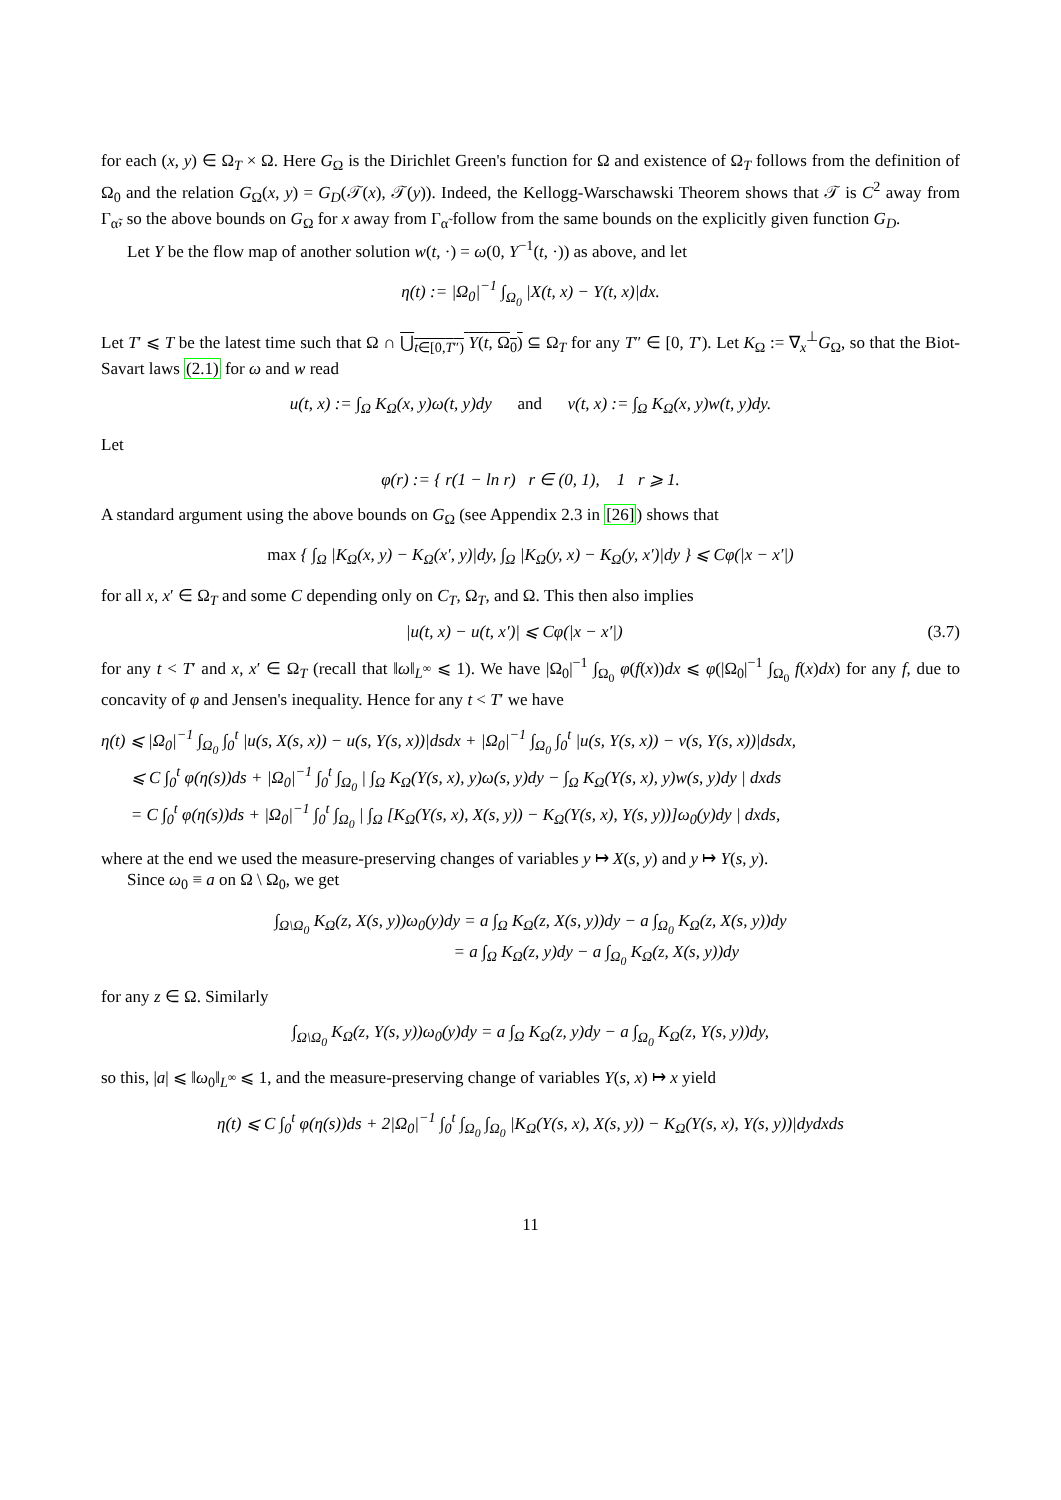for each (x, y) ∈ Ω<sub>T</sub> × Ω. Here G<sub>Ω</sub> is the Dirichlet Green's function for Ω and existence of Ω<sub>T</sub> follows from the definition of Ω<sub>0</sub> and the relation G<sub>Ω</sub>(x, y) = G<sub>D</sub>(𝒯(x), 𝒯(y)). Indeed, the Kellogg-Warschawski Theorem shows that 𝒯 is C<sup>2</sup> away from Γ<sub>α̃</sub>, so the above bounds on G<sub>Ω</sub> for x away from Γ<sub>α̃</sub> follow from the same bounds on the explicitly given function G<sub>D</sub>.
Let Y be the flow map of another solution w(t, ·) = ω(0, Y<sup>−1</sup>(t, ·)) as above, and let
η(t) := |Ω<sub>0</sub>|<sup>−1</sup> ∫<sub>Ω<sub>0</sub></sub> |X(t, x) − Y(t, x)|dx.
Let T′ ⩽ T be the latest time such that Ω ∩ ⋃<sub>t∈[0,T″)</sub> Y(t, Ω<sub>0</sub>) ⊆ Ω<sub>T</sub> for any T″ ∈ [0, T′). Let K<sub>Ω</sub> := ∇<sub>x</sub><sup>⊥</sup>G<sub>Ω</sub>, so that the Biot-Savart laws (2.1) for ω and w read
u(t, x) := ∫<sub>Ω</sub> K<sub>Ω</sub>(x, y)ω(t, y)dy and v(t, x) := ∫<sub>Ω</sub> K<sub>Ω</sub>(x, y)w(t, y)dy.
Let
φ(r) := { r(1 − ln r) r ∈ (0, 1), 1 r ⩾ 1.
A standard argument using the above bounds on G<sub>Ω</sub> (see Appendix 2.3 in [26]) shows that
max { ∫<sub>Ω</sub> |K<sub>Ω</sub>(x, y) − K<sub>Ω</sub>(x′, y)|dy, ∫<sub>Ω</sub> |K<sub>Ω</sub>(y, x) − K<sub>Ω</sub>(y, x′)|dy } ⩽ Cφ(|x − x′|)
for all x, x′ ∈ Ω<sub>T</sub> and some C depending only on C<sub>T</sub>, Ω<sub>T</sub>, and Ω. This then also implies
|u(t, x) − u(t, x′)| ⩽ Cφ(|x − x′|) (3.7)
for any t < T′ and x, x′ ∈ Ω<sub>T</sub> (recall that ‖ω‖<sub>L<sup>∞</sup></sub> ⩽ 1). We have |Ω<sub>0</sub>|<sup>−1</sup> ∫<sub>Ω<sub>0</sub></sub> φ(f(x))dx ⩽ φ(|Ω<sub>0</sub>|<sup>−1</sup> ∫<sub>Ω<sub>0</sub></sub> f(x)dx) for any f, due to concavity of φ and Jensen's inequality. Hence for any t < T′ we have
η(t) ⩽ |Ω<sub>0</sub>|<sup>−1</sup> ∫<sub>Ω<sub>0</sub></sub> ∫<sub>0</sub><sup>t</sup> |u(s, X(s, x)) − u(s, Y(s, x))|dsdx + |Ω<sub>0</sub>|<sup>−1</sup> ∫<sub>Ω<sub>0</sub></sub> ∫<sub>0</sub><sup>t</sup> |u(s, Y(s, x)) − v(s, Y(s, x))|dsdx,
⩽ C ∫<sub>0</sub><sup>t</sup> φ(η(s))ds + |Ω<sub>0</sub>|<sup>−1</sup> ∫<sub>0</sub><sup>t</sup> ∫<sub>Ω<sub>0</sub></sub> | ∫<sub>Ω</sub> K<sub>Ω</sub>(Y(s, x), y)ω(s, y)dy − ∫<sub>Ω</sub> K<sub>Ω</sub>(Y(s, x), y)w(s, y)dy | dxds
= C ∫<sub>0</sub><sup>t</sup> φ(η(s))ds + |Ω<sub>0</sub>|<sup>−1</sup> ∫<sub>0</sub><sup>t</sup> ∫<sub>Ω<sub>0</sub></sub> | ∫<sub>Ω</sub> [K<sub>Ω</sub>(Y(s, x), X(s, y)) − K<sub>Ω</sub>(Y(s, x), Y(s, y))]ω<sub>0</sub>(y)dy | dxds,
where at the end we used the measure-preserving changes of variables y ↦ X(s, y) and y ↦ Y(s, y).
Since ω<sub>0</sub> ≡ a on Ω \ Ω<sub>0</sub>, we get
∫<sub>Ω\Ω<sub>0</sub></sub> K<sub>Ω</sub>(z, X(s, y))ω<sub>0</sub>(y)dy = a ∫<sub>Ω</sub> K<sub>Ω</sub>(z, X(s, y))dy − a ∫<sub>Ω<sub>0</sub></sub> K<sub>Ω</sub>(z, X(s, y))dy
= a ∫<sub>Ω</sub> K<sub>Ω</sub>(z, y)dy − a ∫<sub>Ω<sub>0</sub></sub> K<sub>Ω</sub>(z, X(s, y))dy
for any z ∈ Ω. Similarly
∫<sub>Ω\Ω<sub>0</sub></sub> K<sub>Ω</sub>(z, Y(s, y))ω<sub>0</sub>(y)dy = a ∫<sub>Ω</sub> K<sub>Ω</sub>(z, y)dy − a ∫<sub>Ω<sub>0</sub></sub> K<sub>Ω</sub>(z, Y(s, y))dy,
so this, |a| ⩽ ‖ω<sub>0</sub>‖<sub>L<sup>∞</sup></sub> ⩽ 1, and the measure-preserving change of variables Y(s, x) ↦ x yield
η(t) ⩽ C ∫<sub>0</sub><sup>t</sup> φ(η(s))ds + 2|Ω<sub>0</sub>|<sup>−1</sup> ∫<sub>0</sub><sup>t</sup> ∫<sub>Ω<sub>0</sub></sub> ∫<sub>Ω<sub>0</sub></sub> |K<sub>Ω</sub>(Y(s, x), X(s, y)) − K<sub>Ω</sub>(Y(s, x), Y(s, y))|dydxds
11